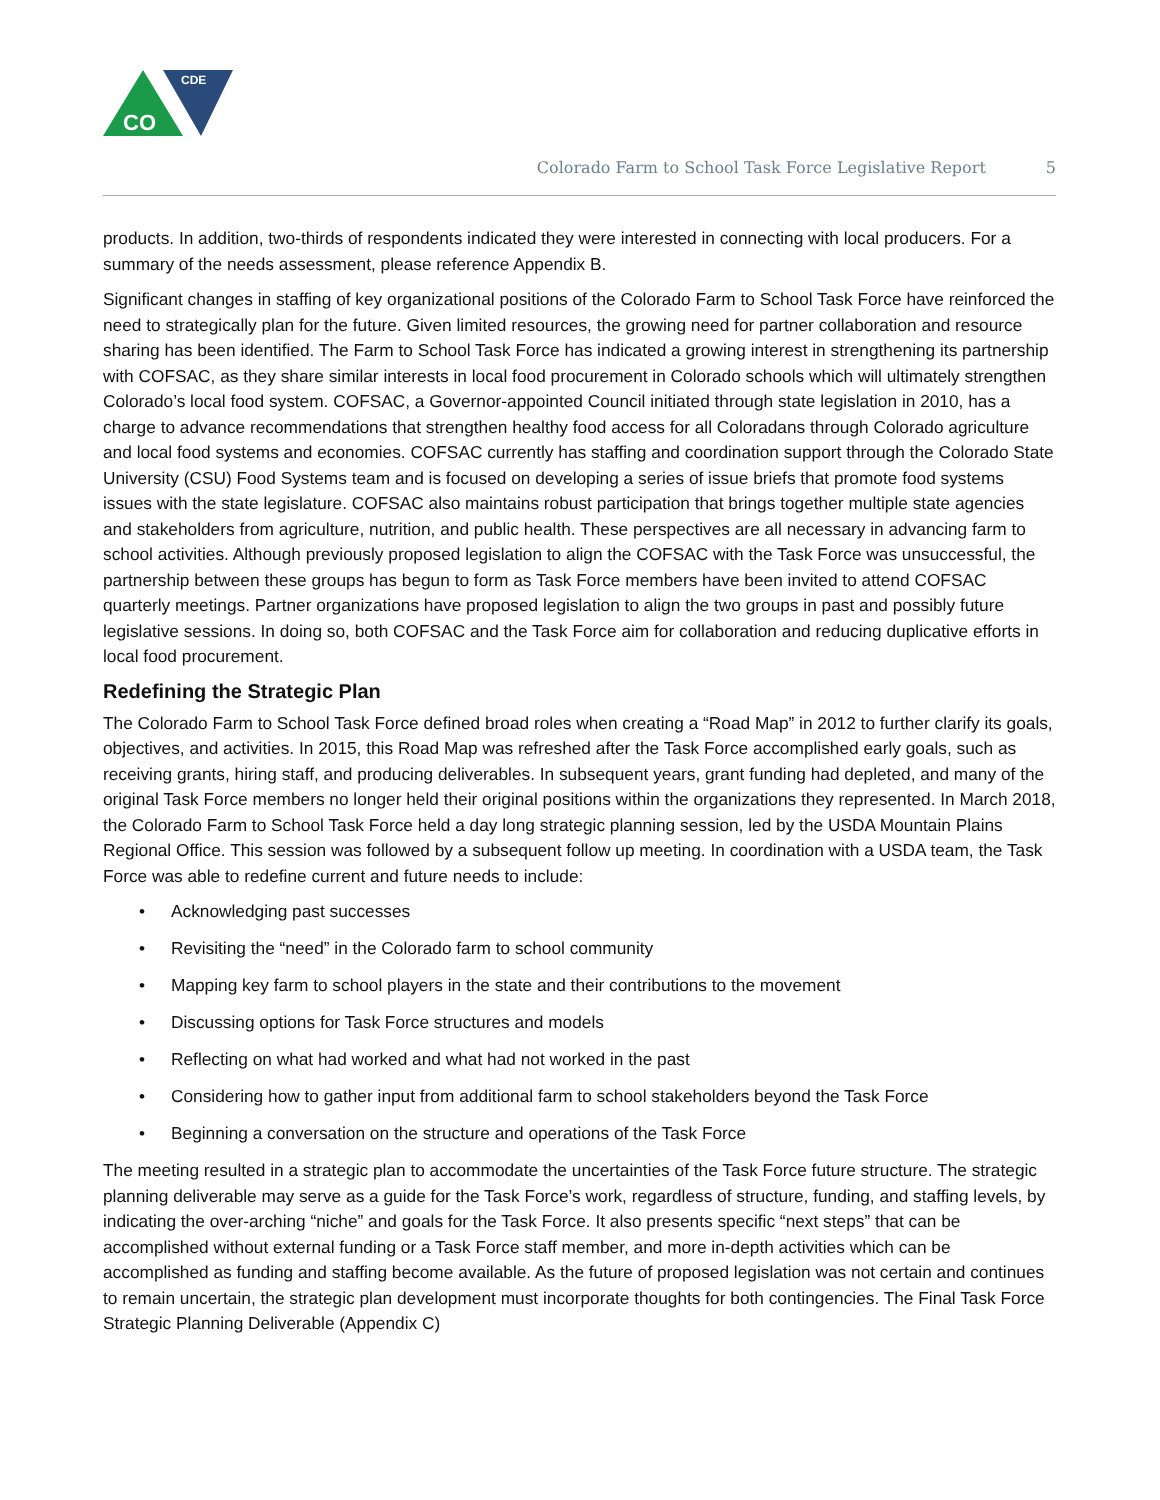CDE
CO
Colorado Farm to School Task Force Legislative Report 5
products. In addition, two-thirds of respondents indicated they were interested in connecting with local producers. For a summary of the needs assessment, please reference Appendix B.
Significant changes in staffing of key organizational positions of the Colorado Farm to School Task Force have reinforced the need to strategically plan for the future. Given limited resources, the growing need for partner collaboration and resource sharing has been identified. The Farm to School Task Force has indicated a growing interest in strengthening its partnership with COFSAC, as they share similar interests in local food procurement in Colorado schools which will ultimately strengthen Colorado’s local food system. COFSAC, a Governor-appointed Council initiated through state legislation in 2010, has a charge to advance recommendations that strengthen healthy food access for all Coloradans through Colorado agriculture and local food systems and economies. COFSAC currently has staffing and coordination support through the Colorado State University (CSU) Food Systems team and is focused on developing a series of issue briefs that promote food systems issues with the state legislature. COFSAC also maintains robust participation that brings together multiple state agencies and stakeholders from agriculture, nutrition, and public health. These perspectives are all necessary in advancing farm to school activities. Although previously proposed legislation to align the COFSAC with the Task Force was unsuccessful, the partnership between these groups has begun to form as Task Force members have been invited to attend COFSAC quarterly meetings. Partner organizations have proposed legislation to align the two groups in past and possibly future legislative sessions. In doing so, both COFSAC and the Task Force aim for collaboration and reducing duplicative efforts in local food procurement.
Redefining the Strategic Plan
The Colorado Farm to School Task Force defined broad roles when creating a “Road Map” in 2012 to further clarify its goals, objectives, and activities. In 2015, this Road Map was refreshed after the Task Force accomplished early goals, such as receiving grants, hiring staff, and producing deliverables. In subsequent years, grant funding had depleted, and many of the original Task Force members no longer held their original positions within the organizations they represented. In March 2018, the Colorado Farm to School Task Force held a day long strategic planning session, led by the USDA Mountain Plains Regional Office. This session was followed by a subsequent follow up meeting. In coordination with a USDA team, the Task Force was able to redefine current and future needs to include:
• Acknowledging past successes
• Revisiting the “need” in the Colorado farm to school community
• Mapping key farm to school players in the state and their contributions to the movement
• Discussing options for Task Force structures and models
• Reflecting on what had worked and what had not worked in the past
• Considering how to gather input from additional farm to school stakeholders beyond the Task Force
• Beginning a conversation on the structure and operations of the Task Force
The meeting resulted in a strategic plan to accommodate the uncertainties of the Task Force future structure. The strategic planning deliverable may serve as a guide for the Task Force’s work, regardless of structure, funding, and staffing levels, by indicating the over-arching “niche” and goals for the Task Force. It also presents specific “next steps” that can be accomplished without external funding or a Task Force staff member, and more in-depth activities which can be accomplished as funding and staffing become available. As the future of proposed legislation was not certain and continues to remain uncertain, the strategic plan development must incorporate thoughts for both contingencies. The Final Task Force Strategic Planning Deliverable (Appendix C)